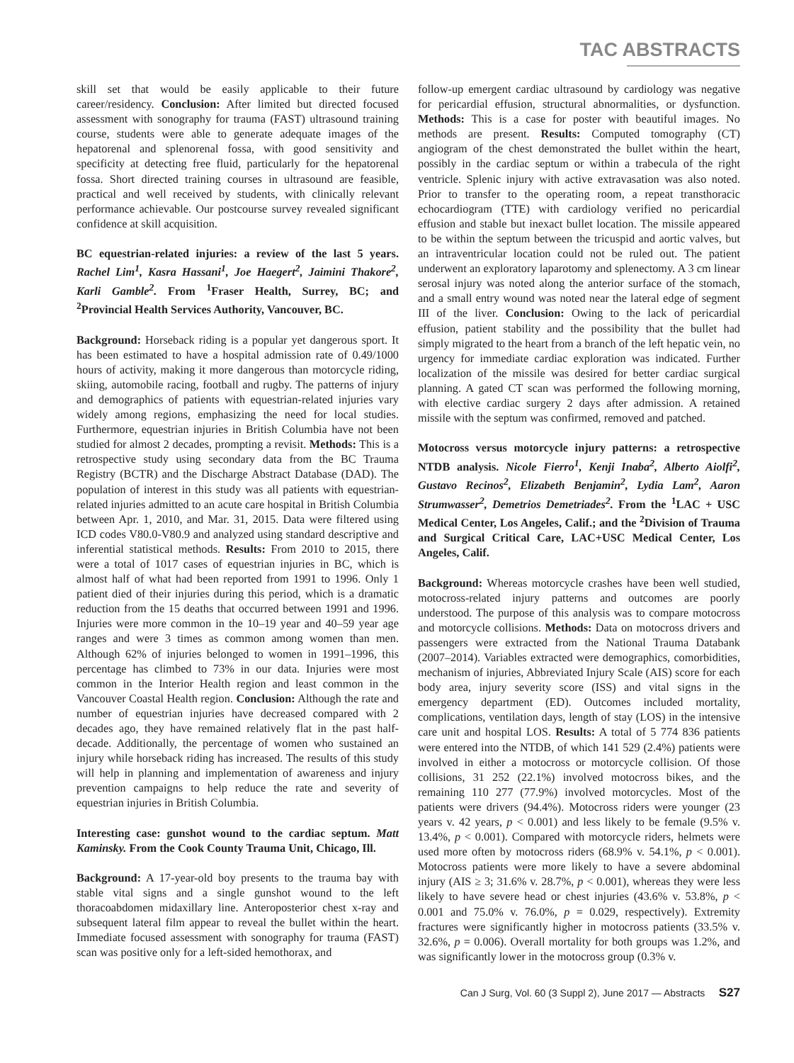TAC ABSTRACTS
skill set that would be easily applicable to their future career/residency. Conclusion: After limited but directed focused assessment with sonography for trauma (FAST) ultrasound training course, students were able to generate adequate images of the hepatorenal and splenorenal fossa, with good sensitivity and specificity at detecting free fluid, particularly for the hepatorenal fossa. Short directed training courses in ultrasound are feasible, practical and well received by students, with clinically relevant performance achievable. Our postcourse survey revealed significant confidence at skill acquisition.
BC equestrian-related injuries: a review of the last 5 years. Rachel Lim<sup>1</sup>, Kasra Hassani<sup>1</sup>, Joe Haegert<sup>2</sup>, Jaimini Thakore<sup>2</sup>, Karli Gamble<sup>2</sup>. From <sup>1</sup>Fraser Health, Surrey, BC; and <sup>2</sup>Provincial Health Services Authority, Vancouver, BC.
Background: Horseback riding is a popular yet dangerous sport. It has been estimated to have a hospital admission rate of 0.49/1000 hours of activity, making it more dangerous than motorcycle riding, skiing, automobile racing, football and rugby. The patterns of injury and demographics of patients with equestrian-related injuries vary widely among regions, emphasizing the need for local studies. Furthermore, equestrian injuries in British Columbia have not been studied for almost 2 decades, prompting a revisit. Methods: This is a retrospective study using secondary data from the BC Trauma Registry (BCTR) and the Discharge Abstract Database (DAD). The population of interest in this study was all patients with equestrian-related injuries admitted to an acute care hospital in British Columbia between Apr. 1, 2010, and Mar. 31, 2015. Data were filtered using ICD codes V80.0-V80.9 and analyzed using standard descriptive and inferential statistical methods. Results: From 2010 to 2015, there were a total of 1017 cases of equestrian injuries in BC, which is almost half of what had been reported from 1991 to 1996. Only 1 patient died of their injuries during this period, which is a dramatic reduction from the 15 deaths that occurred between 1991 and 1996. Injuries were more common in the 10–19 year and 40–59 year age ranges and were 3 times as common among women than men. Although 62% of injuries belonged to women in 1991–1996, this percentage has climbed to 73% in our data. Injuries were most common in the Interior Health region and least common in the Vancouver Coastal Health region. Conclusion: Although the rate and number of equestrian injuries have decreased compared with 2 decades ago, they have remained relatively flat in the past half-decade. Additionally, the percentage of women who sustained an injury while horseback riding has increased. The results of this study will help in planning and implementation of awareness and injury prevention campaigns to help reduce the rate and severity of equestrian injuries in British Columbia.
Interesting case: gunshot wound to the cardiac septum. Matt Kaminsky. From the Cook County Trauma Unit, Chicago, Ill.
Background: A 17-year-old boy presents to the trauma bay with stable vital signs and a single gunshot wound to the left thoracoabdomen midaxillary line. Anteroposterior chest x-ray and subsequent lateral film appear to reveal the bullet within the heart. Immediate focused assessment with sonography for trauma (FAST) scan was positive only for a left-sided hemothorax, and
follow-up emergent cardiac ultrasound by cardiology was negative for pericardial effusion, structural abnormalities, or dysfunction. Methods: This is a case for poster with beautiful images. No methods are present. Results: Computed tomography (CT) angiogram of the chest demonstrated the bullet within the heart, possibly in the cardiac septum or within a trabecula of the right ventricle. Splenic injury with active extravasation was also noted. Prior to transfer to the operating room, a repeat transthoracic echocardiogram (TTE) with cardiology verified no pericardial effusion and stable but inexact bullet location. The missile appeared to be within the septum between the tricuspid and aortic valves, but an intraventricular location could not be ruled out. The patient underwent an exploratory laparotomy and splenectomy. A 3 cm linear serosal injury was noted along the anterior surface of the stomach, and a small entry wound was noted near the lateral edge of segment III of the liver. Conclusion: Owing to the lack of pericardial effusion, patient stability and the possibility that the bullet had simply migrated to the heart from a branch of the left hepatic vein, no urgency for immediate cardiac exploration was indicated. Further localization of the missile was desired for better cardiac surgical planning. A gated CT scan was performed the following morning, with elective cardiac surgery 2 days after admission. A retained missile with the septum was confirmed, removed and patched.
Motocross versus motorcycle injury patterns: a retrospective NTDB analysis. Nicole Fierro<sup>1</sup>, Kenji Inaba<sup>2</sup>, Alberto Aiolfi<sup>2</sup>, Gustavo Recinos<sup>2</sup>, Elizabeth Benjamin<sup>2</sup>, Lydia Lam<sup>2</sup>, Aaron Strumwasser<sup>2</sup>, Demetrios Demetriades<sup>2</sup>. From the <sup>1</sup>LAC + USC Medical Center, Los Angeles, Calif.; and the <sup>2</sup>Division of Trauma and Surgical Critical Care, LAC+USC Medical Center, Los Angeles, Calif.
Background: Whereas motorcycle crashes have been well studied, motocross-related injury patterns and outcomes are poorly understood. The purpose of this analysis was to compare motocross and motorcycle collisions. Methods: Data on motocross drivers and passengers were extracted from the National Trauma Databank (2007–2014). Variables extracted were demographics, comorbidities, mechanism of injuries, Abbreviated Injury Scale (AIS) score for each body area, injury severity score (ISS) and vital signs in the emergency department (ED). Outcomes included mortality, complications, ventilation days, length of stay (LOS) in the intensive care unit and hospital LOS. Results: A total of 5 774 836 patients were entered into the NTDB, of which 141 529 (2.4%) patients were involved in either a motocross or motorcycle collision. Of those collisions, 31 252 (22.1%) involved motocross bikes, and the remaining 110 277 (77.9%) involved motorcycles. Most of the patients were drivers (94.4%). Motocross riders were younger (23 years v. 42 years, p < 0.001) and less likely to be female (9.5% v. 13.4%, p < 0.001). Compared with motorcycle riders, helmets were used more often by motocross riders (68.9% v. 54.1%, p < 0.001). Motocross patients were more likely to have a severe abdominal injury (AIS ≥ 3; 31.6% v. 28.7%, p < 0.001), whereas they were less likely to have severe head or chest injuries (43.6% v. 53.8%, p < 0.001 and 75.0% v. 76.0%, p = 0.029, respectively). Extremity fractures were significantly higher in motocross patients (33.5% v. 32.6%, p = 0.006). Overall mortality for both groups was 1.2%, and was significantly lower in the motocross group (0.3% v.
Can J Surg, Vol. 60 (3 Suppl 2), June 2017 — Abstracts S27